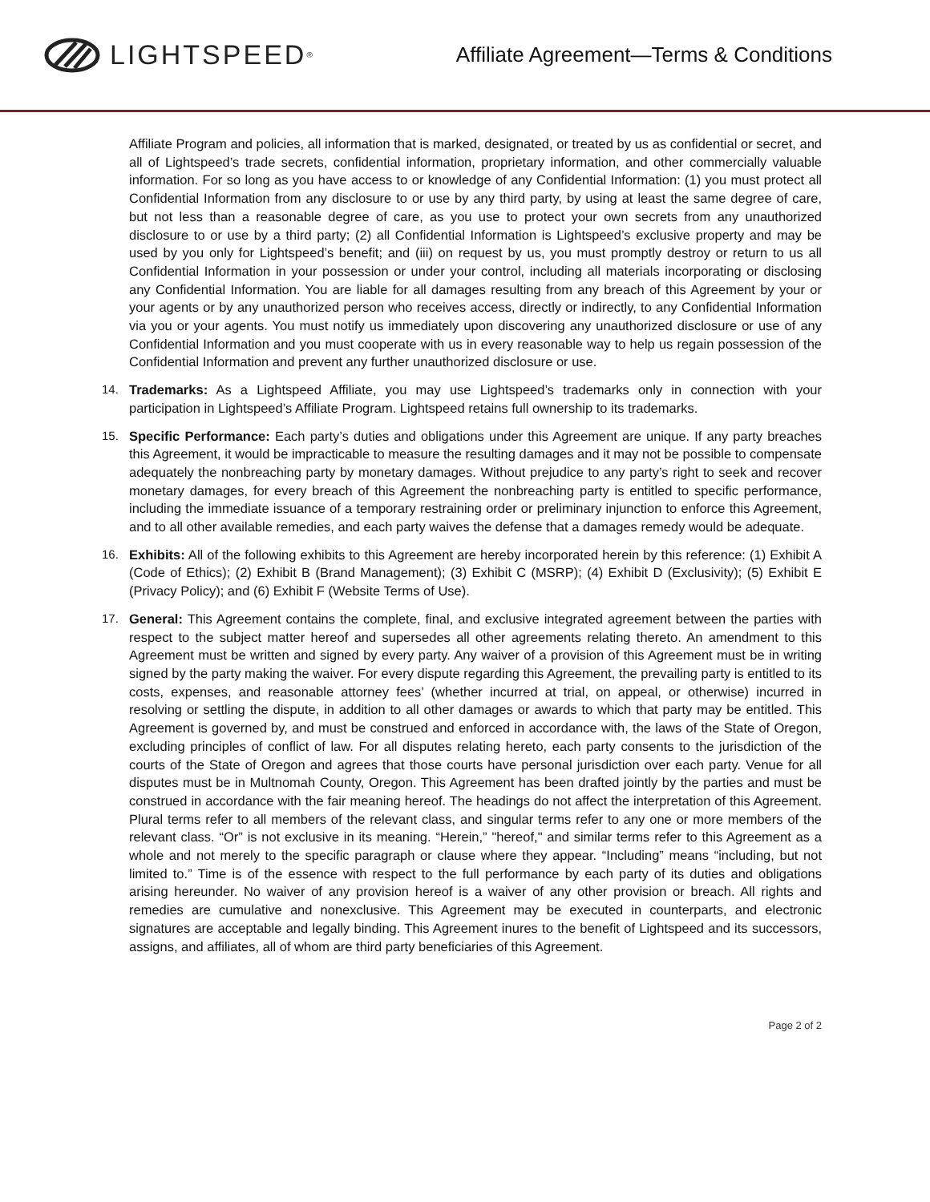LIGHTSPEED<sup>®</sup>
Affiliate Agreement—Terms & Conditions
Affiliate Program and policies, all information that is marked, designated, or treated by us as confidential or secret, and all of Lightspeed’s trade secrets, confidential information, proprietary information, and other commercially valuable information. For so long as you have access to or knowledge of any Confidential Information: (1) you must protect all Confidential Information from any disclosure to or use by any third party, by using at least the same degree of care, but not less than a reasonable degree of care, as you use to protect your own secrets from any unauthorized disclosure to or use by a third party; (2) all Confidential Information is Lightspeed’s exclusive property and may be used by you only for Lightspeed’s benefit; and (iii) on request by us, you must promptly destroy or return to us all Confidential Information in your possession or under your control, including all materials incorporating or disclosing any Confidential Information. You are liable for all damages resulting from any breach of this Agreement by your or your agents or by any unauthorized person who receives access, directly or indirectly, to any Confidential Information via you or your agents. You must notify us immediately upon discovering any unauthorized disclosure or use of any Confidential Information and you must cooperate with us in every reasonable way to help us regain possession of the Confidential Information and prevent any further unauthorized disclosure or use.
14. Trademarks: As a Lightspeed Affiliate, you may use Lightspeed’s trademarks only in connection with your participation in Lightspeed’s Affiliate Program. Lightspeed retains full ownership to its trademarks.
15. Specific Performance: Each party’s duties and obligations under this Agreement are unique. If any party breaches this Agreement, it would be impracticable to measure the resulting damages and it may not be possible to compensate adequately the nonbreaching party by monetary damages. Without prejudice to any party’s right to seek and recover monetary damages, for every breach of this Agreement the nonbreaching party is entitled to specific performance, including the immediate issuance of a temporary restraining order or preliminary injunction to enforce this Agreement, and to all other available remedies, and each party waives the defense that a damages remedy would be adequate.
16. Exhibits: All of the following exhibits to this Agreement are hereby incorporated herein by this reference: (1) Exhibit A (Code of Ethics); (2) Exhibit B (Brand Management); (3) Exhibit C (MSRP); (4) Exhibit D (Exclusivity); (5) Exhibit E (Privacy Policy); and (6) Exhibit F (Website Terms of Use).
17. General: This Agreement contains the complete, final, and exclusive integrated agreement between the parties with respect to the subject matter hereof and supersedes all other agreements relating thereto. An amendment to this Agreement must be written and signed by every party. Any waiver of a provision of this Agreement must be in writing signed by the party making the waiver. For every dispute regarding this Agreement, the prevailing party is entitled to its costs, expenses, and reasonable attorney fees’ (whether incurred at trial, on appeal, or otherwise) incurred in resolving or settling the dispute, in addition to all other damages or awards to which that party may be entitled. This Agreement is governed by, and must be construed and enforced in accordance with, the laws of the State of Oregon, excluding principles of conflict of law. For all disputes relating hereto, each party consents to the jurisdiction of the courts of the State of Oregon and agrees that those courts have personal jurisdiction over each party. Venue for all disputes must be in Multnomah County, Oregon. This Agreement has been drafted jointly by the parties and must be construed in accordance with the fair meaning hereof. The headings do not affect the interpretation of this Agreement. Plural terms refer to all members of the relevant class, and singular terms refer to any one or more members of the relevant class. “Or” is not exclusive in its meaning. “Herein,” "hereof," and similar terms refer to this Agreement as a whole and not merely to the specific paragraph or clause where they appear. “Including” means “including, but not limited to.” Time is of the essence with respect to the full performance by each party of its duties and obligations arising hereunder. No waiver of any provision hereof is a waiver of any other provision or breach. All rights and remedies are cumulative and nonexclusive. This Agreement may be executed in counterparts, and electronic signatures are acceptable and legally binding. This Agreement inures to the benefit of Lightspeed and its successors, assigns, and affiliates, all of whom are third party beneficiaries of this Agreement.
Page 2 of 2